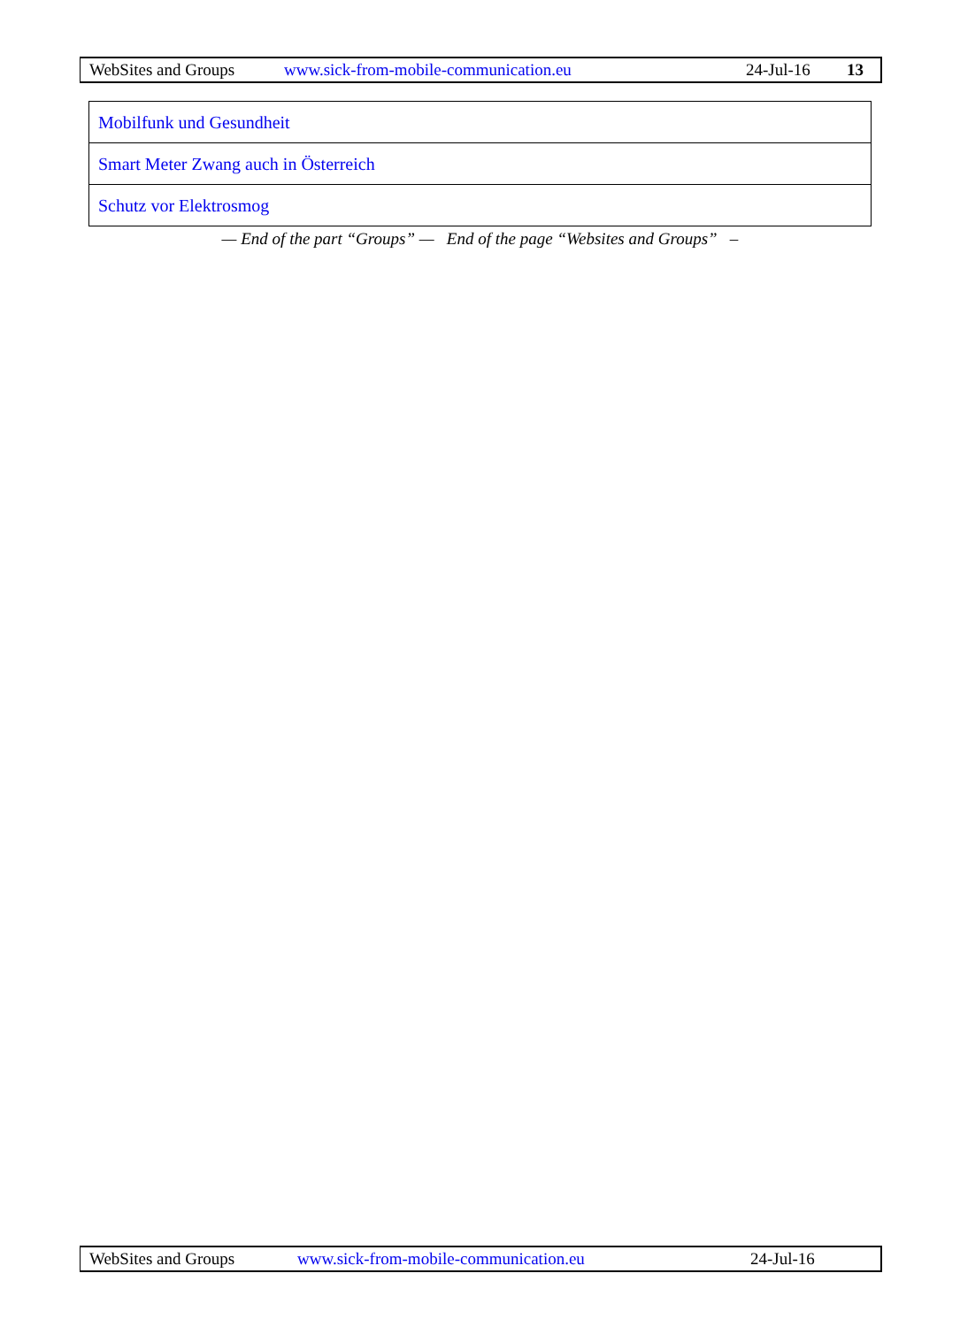WebSites and Groups www.sick-from-mobile-communication.eu 24-Jul-16 13
| Mobilfunk und Gesundheit |
| Smart Meter Zwang auch in Österreich |
| Schutz vor Elektrosmog |
— End of the part “Groups” — End of the page “Websites and Groups” –
WebSites and Groups www.sick-from-mobile-communication.eu 24-Jul-16